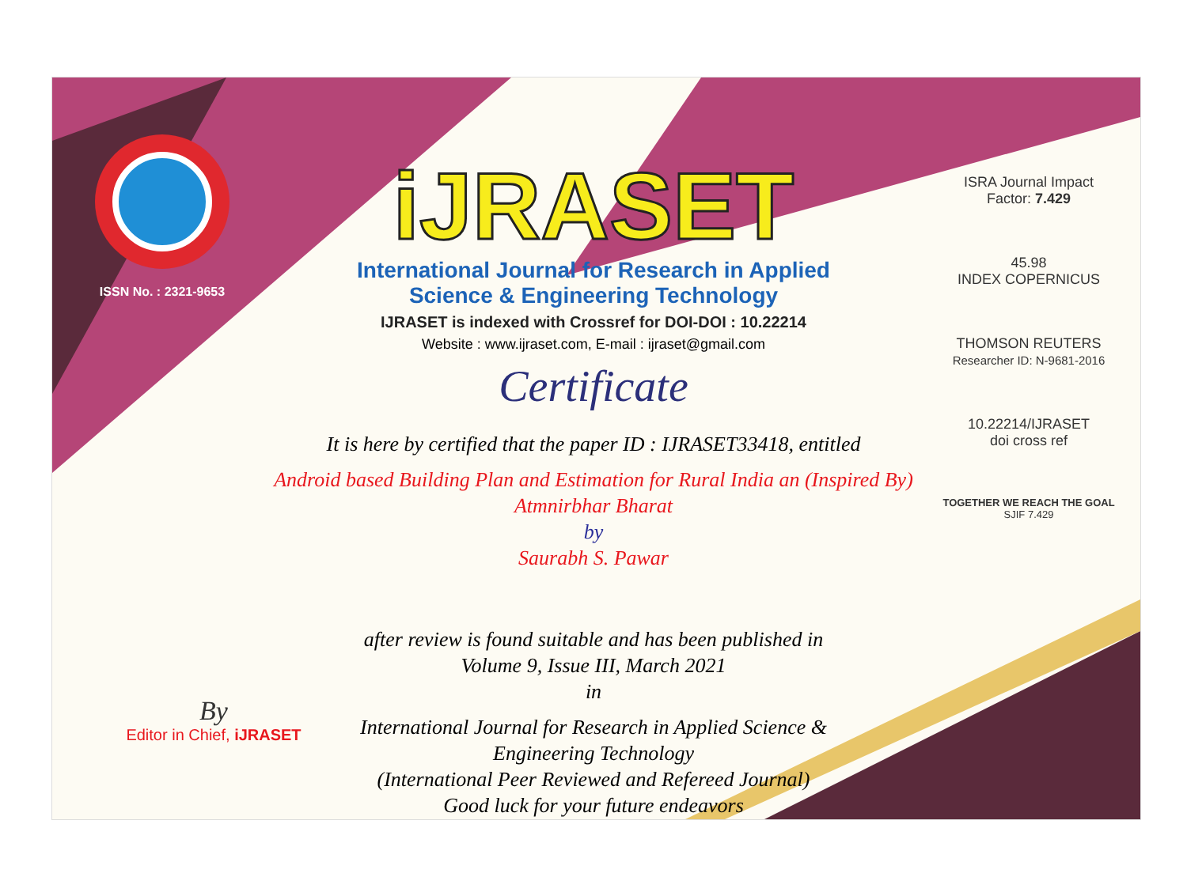ISSN No. : 2321-9653
iJRASET
International Journal for Research in Applied
Science & Engineering Technology
IJRASET is indexed with Crossref for DOI-DOI : 10.22214
Website : www.ijraset.com, E-mail : ijraset@gmail.com
Certificate
It is here by certified that the paper ID : IJRASET33418, entitled
Android based Building Plan and Estimation for Rural India an (Inspired By)
Atmnirbhar Bharat
by
Saurabh S. Pawar
after review is found suitable and has been published in
Volume 9, Issue III, March 2021
in
International Journal for Research in Applied Science &
Engineering Technology
(International Peer Reviewed and Refereed Journal)
Good luck for your future endeavors
ISRA Journal Impact
Factor: 7.429
45.98
INDEX COPERNICUS
THOMSON REUTERS
Researcher ID: N-9681-2016
10.22214/IJRASET
doi cross ref
TOGETHER WE REACH THE GOAL
SJIF 7.429
By
Editor in Chief, iJRASET